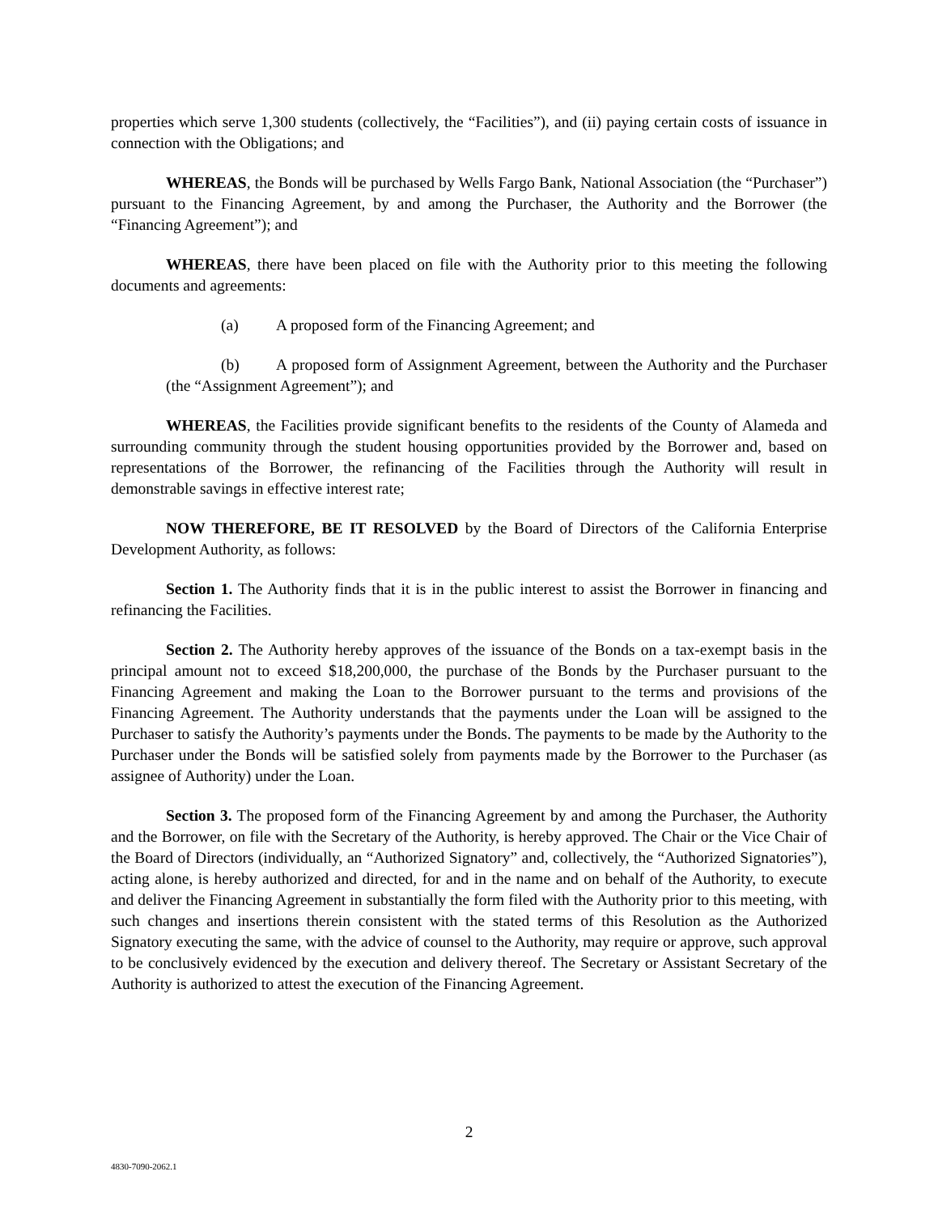properties which serve 1,300 students (collectively, the “Facilities”), and (ii) paying certain costs of issuance in connection with the Obligations; and
WHEREAS, the Bonds will be purchased by Wells Fargo Bank, National Association (the “Purchaser”) pursuant to the Financing Agreement, by and among the Purchaser, the Authority and the Borrower (the “Financing Agreement”); and
WHEREAS, there have been placed on file with the Authority prior to this meeting the following documents and agreements:
(a) A proposed form of the Financing Agreement; and
(b) A proposed form of Assignment Agreement, between the Authority and the Purchaser (the “Assignment Agreement”); and
WHEREAS, the Facilities provide significant benefits to the residents of the County of Alameda and surrounding community through the student housing opportunities provided by the Borrower and, based on representations of the Borrower, the refinancing of the Facilities through the Authority will result in demonstrable savings in effective interest rate;
NOW THEREFORE, BE IT RESOLVED by the Board of Directors of the California Enterprise Development Authority, as follows:
Section 1. The Authority finds that it is in the public interest to assist the Borrower in financing and refinancing the Facilities.
Section 2. The Authority hereby approves of the issuance of the Bonds on a tax-exempt basis in the principal amount not to exceed $18,200,000, the purchase of the Bonds by the Purchaser pursuant to the Financing Agreement and making the Loan to the Borrower pursuant to the terms and provisions of the Financing Agreement. The Authority understands that the payments under the Loan will be assigned to the Purchaser to satisfy the Authority’s payments under the Bonds. The payments to be made by the Authority to the Purchaser under the Bonds will be satisfied solely from payments made by the Borrower to the Purchaser (as assignee of Authority) under the Loan.
Section 3. The proposed form of the Financing Agreement by and among the Purchaser, the Authority and the Borrower, on file with the Secretary of the Authority, is hereby approved. The Chair or the Vice Chair of the Board of Directors (individually, an “Authorized Signatory” and, collectively, the “Authorized Signatories”), acting alone, is hereby authorized and directed, for and in the name and on behalf of the Authority, to execute and deliver the Financing Agreement in substantially the form filed with the Authority prior to this meeting, with such changes and insertions therein consistent with the stated terms of this Resolution as the Authorized Signatory executing the same, with the advice of counsel to the Authority, may require or approve, such approval to be conclusively evidenced by the execution and delivery thereof. The Secretary or Assistant Secretary of the Authority is authorized to attest the execution of the Financing Agreement.
2
4830-7090-2062.1